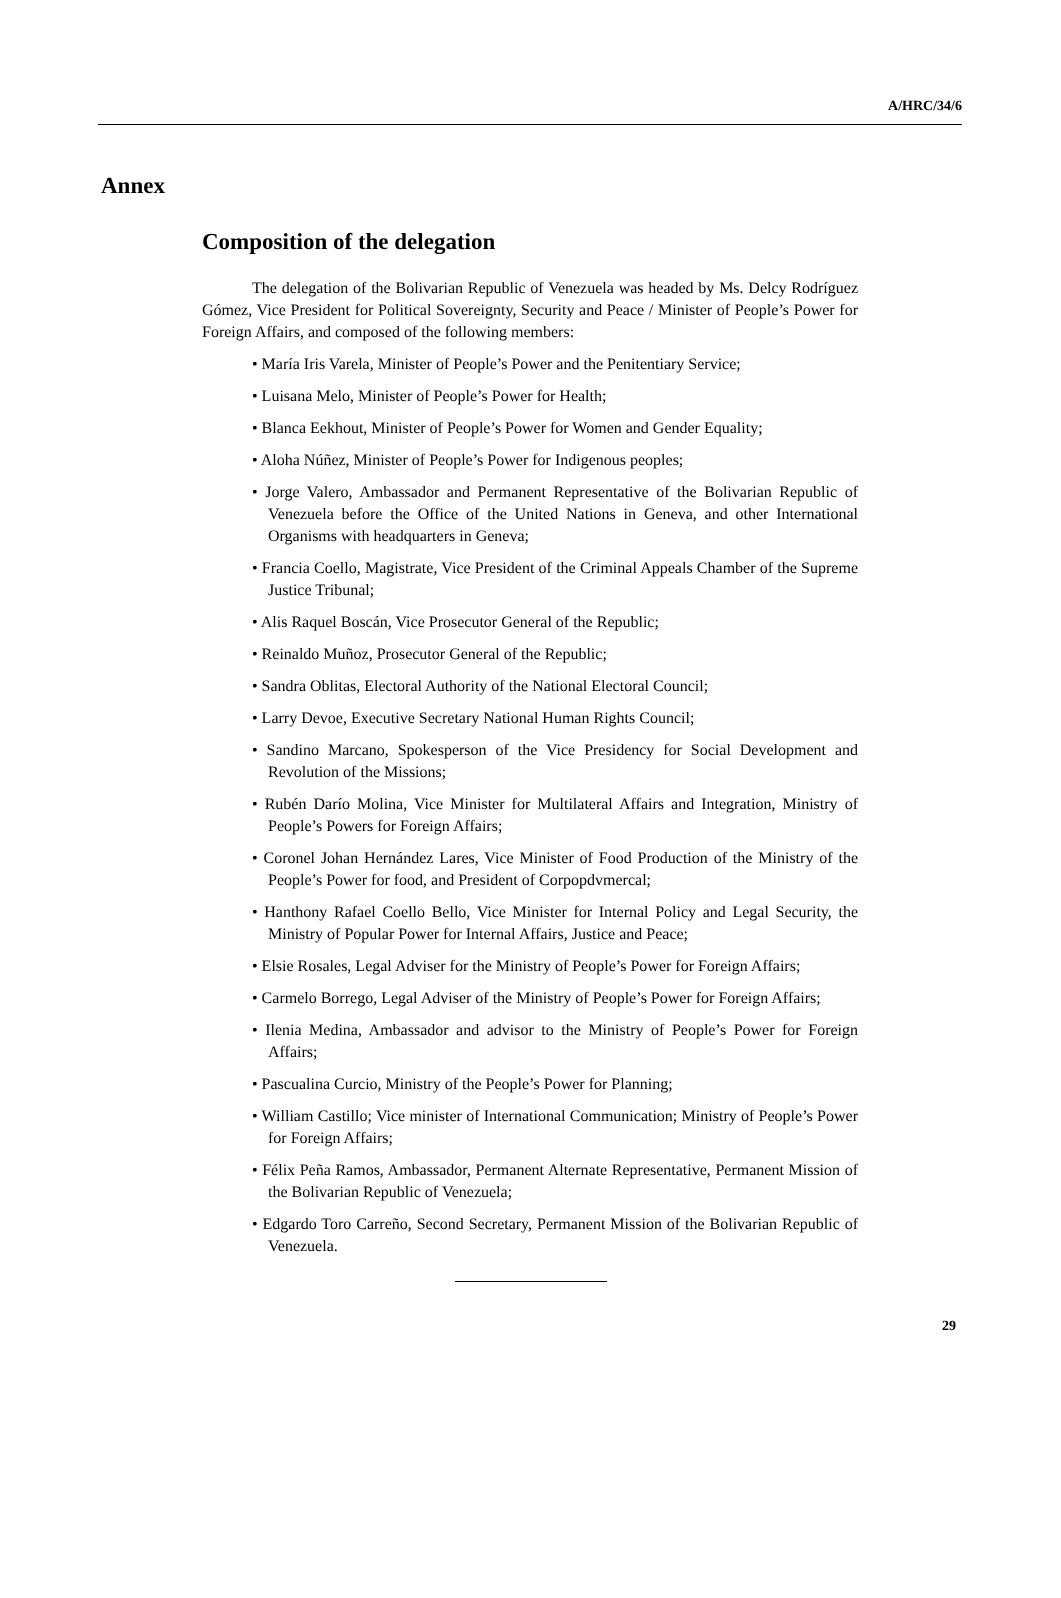A/HRC/34/6
Annex
Composition of the delegation
The delegation of the Bolivarian Republic of Venezuela was headed by Ms. Delcy Rodríguez Gómez, Vice President for Political Sovereignty, Security and Peace / Minister of People’s Power for Foreign Affairs, and composed of the following members:
• María Iris Varela, Minister of People’s Power and the Penitentiary Service;
• Luisana Melo, Minister of People’s Power for Health;
• Blanca Eekhout, Minister of People’s Power for Women and Gender Equality;
• Aloha Núñez, Minister of People’s Power for Indigenous peoples;
• Jorge Valero, Ambassador and Permanent Representative of the Bolivarian Republic of Venezuela before the Office of the United Nations in Geneva, and other International Organisms with headquarters in Geneva;
• Francia Coello, Magistrate, Vice President of the Criminal Appeals Chamber of the Supreme Justice Tribunal;
• Alis Raquel Boscán, Vice Prosecutor General of the Republic;
• Reinaldo Muñoz, Prosecutor General of the Republic;
• Sandra Oblitas, Electoral Authority of the National Electoral Council;
• Larry Devoe, Executive Secretary National Human Rights Council;
• Sandino Marcano, Spokesperson of the Vice Presidency for Social Development and Revolution of the Missions;
• Rubén Darío Molina, Vice Minister for Multilateral Affairs and Integration, Ministry of People’s Powers for Foreign Affairs;
• Coronel Johan Hernández Lares, Vice Minister of Food Production of the Ministry of the People’s Power for food, and President of Corpopdvmercal;
• Hanthony Rafael Coello Bello, Vice Minister for Internal Policy and Legal Security, the Ministry of Popular Power for Internal Affairs, Justice and Peace;
• Elsie Rosales, Legal Adviser for the Ministry of People’s Power for Foreign Affairs;
• Carmelo Borrego, Legal Adviser of the Ministry of People’s Power for Foreign Affairs;
• Ilenia Medina, Ambassador and advisor to the Ministry of People’s Power for Foreign Affairs;
• Pascualina Curcio, Ministry of the People’s Power for Planning;
• William Castillo; Vice minister of International Communication; Ministry of People’s Power for Foreign Affairs;
• Félix Peña Ramos, Ambassador, Permanent Alternate Representative, Permanent Mission of the Bolivarian Republic of Venezuela;
• Edgardo Toro Carreño, Second Secretary, Permanent Mission of the Bolivarian Republic of Venezuela.
29